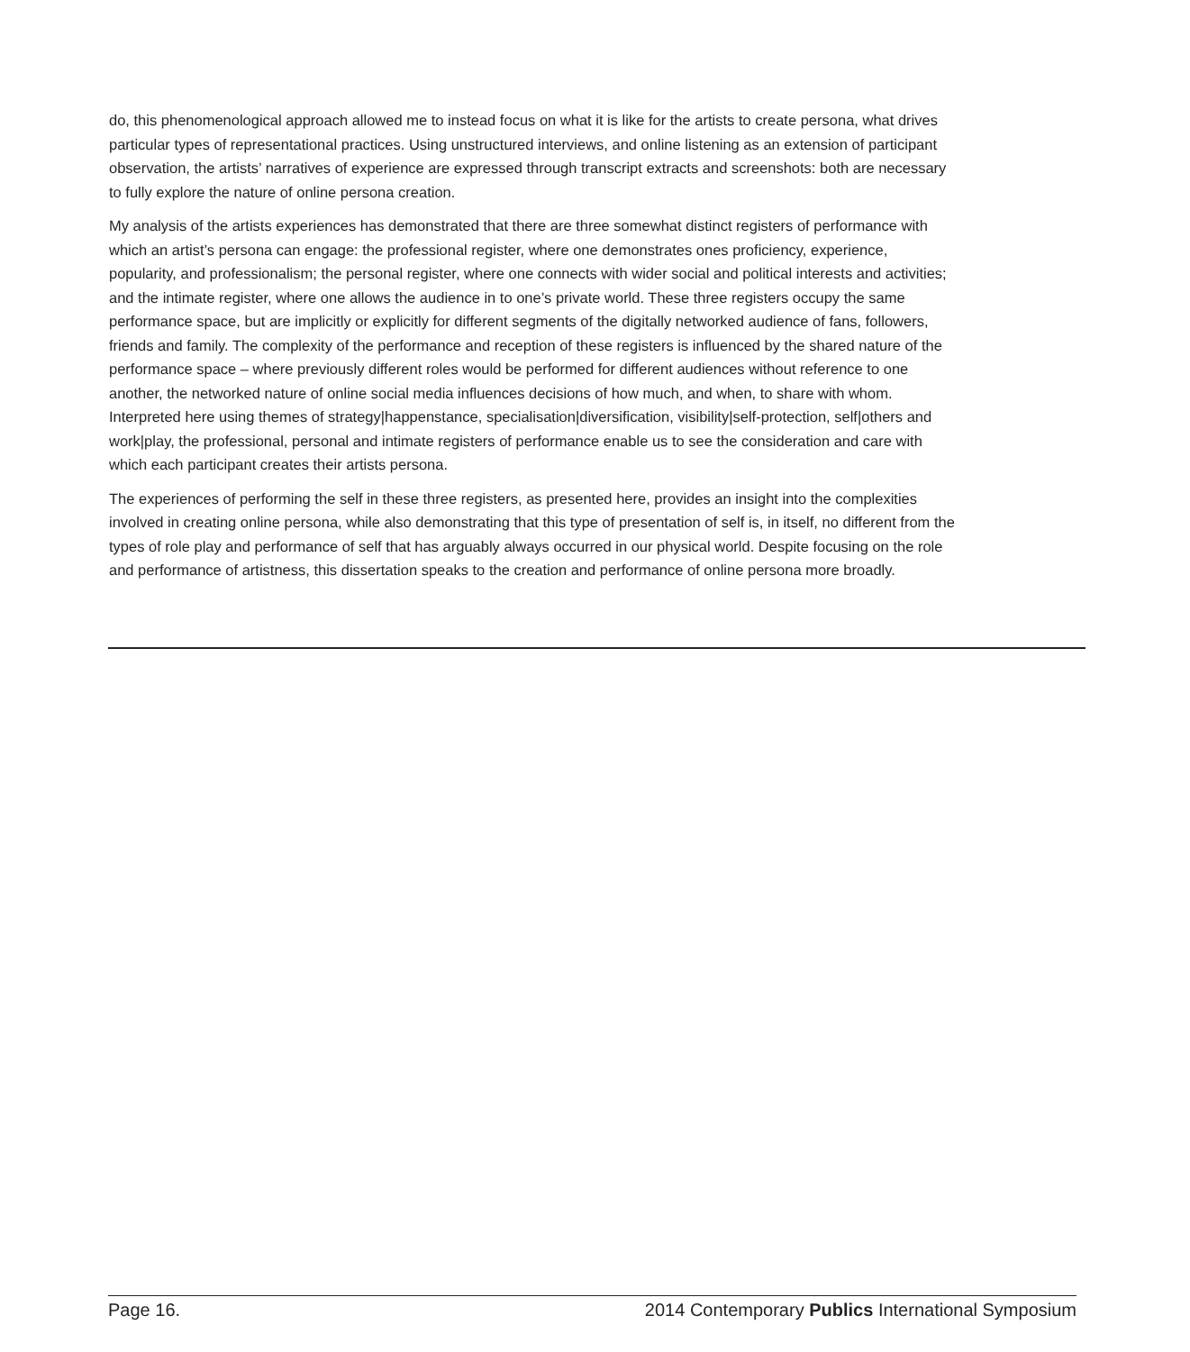do, this phenomenological approach allowed me to instead focus on what it is like for the artists to create persona, what drives particular types of representational practices. Using unstructured interviews, and online listening as an extension of participant observation, the artists’ narratives of experience are expressed through transcript extracts and screenshots: both are necessary to fully explore the nature of online persona creation.
My analysis of the artists experiences has demonstrated that there are three somewhat distinct registers of performance with which an artist’s persona can engage: the professional register, where one demonstrates ones proficiency, experience, popularity, and professionalism; the personal register, where one connects with wider social and political interests and activities; and the intimate register, where one allows the audience in to one’s private world. These three registers occupy the same performance space, but are implicitly or explicitly for different segments of the digitally networked audience of fans, followers, friends and family. The complexity of the performance and reception of these registers is influenced by the shared nature of the performance space – where previously different roles would be performed for different audiences without reference to one another, the networked nature of online social media influences decisions of how much, and when, to share with whom. Interpreted here using themes of strategy|happenstance, specialisation|diversification, visibility|self-protection, self|others and work|play, the professional, personal and intimate registers of performance enable us to see the consideration and care with which each participant creates their artists persona.
The experiences of performing the self in these three registers, as presented here, provides an insight into the complexities involved in creating online persona, while also demonstrating that this type of presentation of self is, in itself, no different from the types of role play and performance of self that has arguably always occurred in our physical world. Despite focusing on the role and performance of artistness, this dissertation speaks to the creation and performance of online persona more broadly.
Page 16. 2014 Contemporary Publics International Symposium